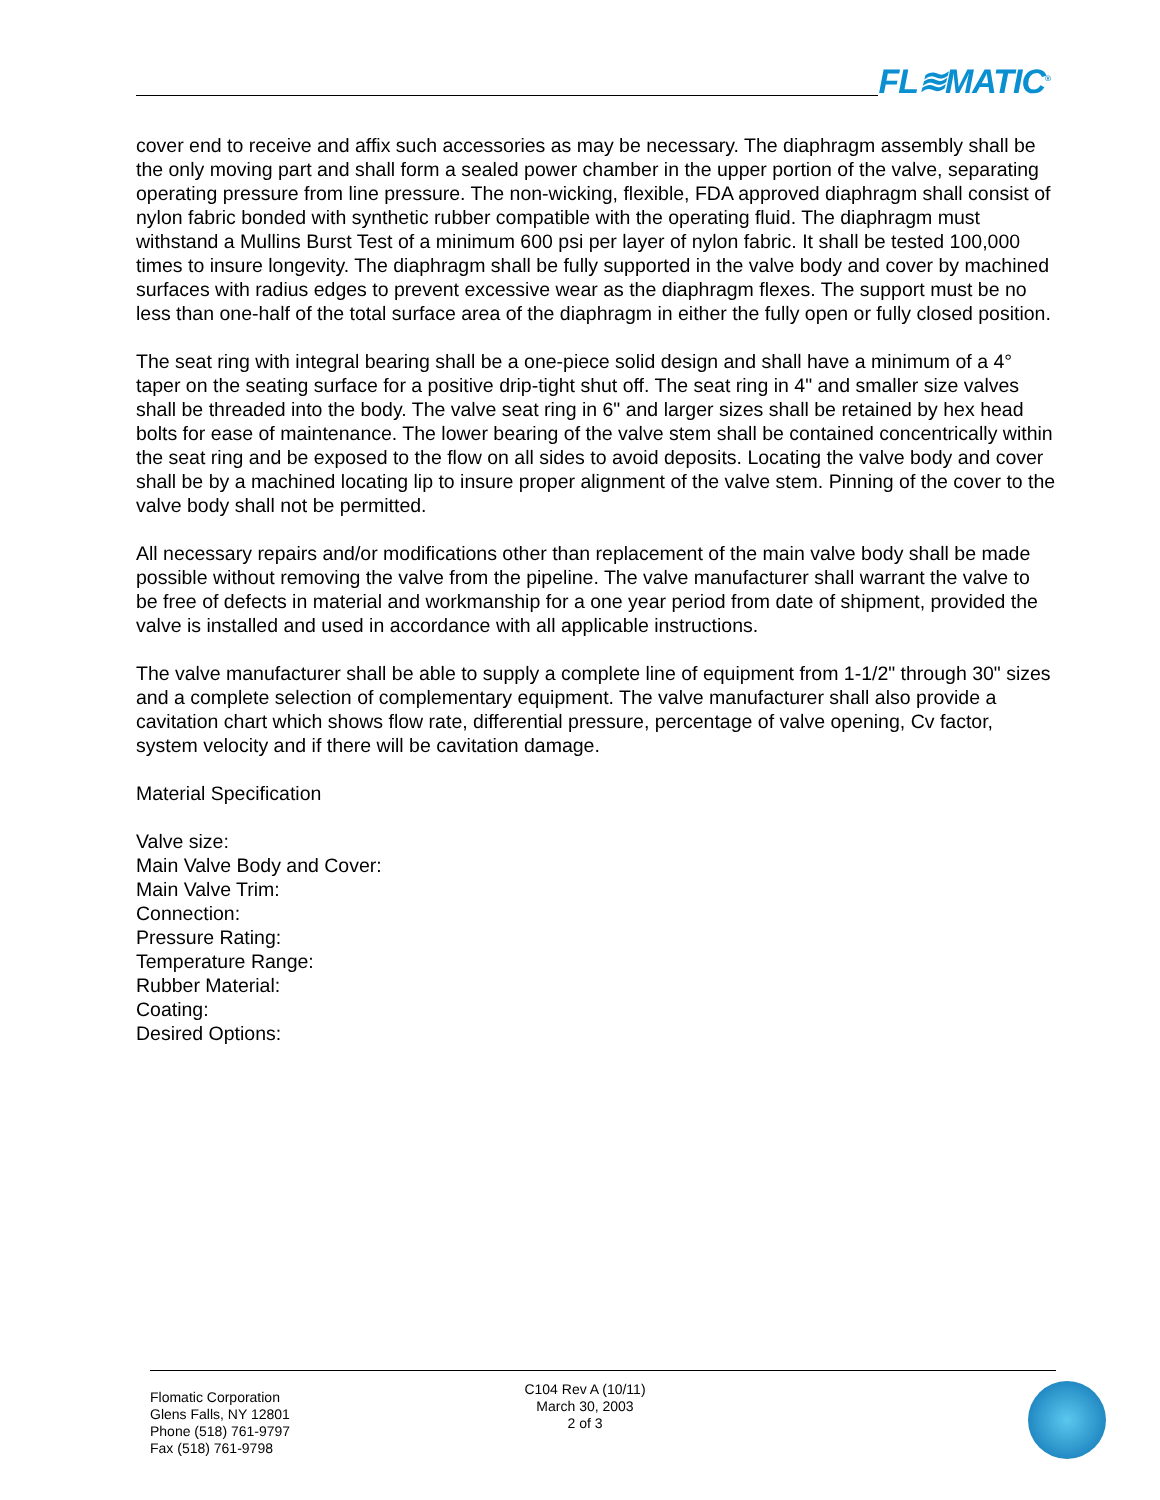FL≋MATIC<sup>®</sup>
cover end to receive and affix such accessories as may be necessary. The diaphragm assembly shall be the only moving part and shall form a sealed power chamber in the upper portion of the valve, separating operating pressure from line pressure. The non-wicking, flexible, FDA approved diaphragm shall consist of nylon fabric bonded with synthetic rubber compatible with the operating fluid. The diaphragm must withstand a Mullins Burst Test of a minimum 600 psi per layer of nylon fabric. It shall be tested 100,000 times to insure longevity. The diaphragm shall be fully supported in the valve body and cover by machined surfaces with radius edges to prevent excessive wear as the diaphragm flexes. The support must be no less than one-half of the total surface area of the diaphragm in either the fully open or fully closed position.
The seat ring with integral bearing shall be a one-piece solid design and shall have a minimum of a 4° taper on the seating surface for a positive drip-tight shut off. The seat ring in 4" and smaller size valves shall be threaded into the body. The valve seat ring in 6" and larger sizes shall be retained by hex head bolts for ease of maintenance. The lower bearing of the valve stem shall be contained concentrically within the seat ring and be exposed to the flow on all sides to avoid deposits. Locating the valve body and cover shall be by a machined locating lip to insure proper alignment of the valve stem. Pinning of the cover to the valve body shall not be permitted.
All necessary repairs and/or modifications other than replacement of the main valve body shall be made possible without removing the valve from the pipeline. The valve manufacturer shall warrant the valve to be free of defects in material and workmanship for a one year period from date of shipment, provided the valve is installed and used in accordance with all applicable instructions.
The valve manufacturer shall be able to supply a complete line of equipment from 1-1/2" through 30" sizes and a complete selection of complementary equipment. The valve manufacturer shall also provide a cavitation chart which shows flow rate, differential pressure, percentage of valve opening, Cv factor, system velocity and if there will be cavitation damage.
Material Specification
Valve size:
Main Valve Body and Cover:
Main Valve Trim:
Connection:
Pressure Rating:
Temperature Range:
Rubber Material:
Coating:
Desired Options:
Flomatic Corporation
Glens Falls, NY 12801
Phone (518) 761-9797
Fax (518) 761-9798
C104 Rev A (10/11)
March 30, 2003
2 of 3